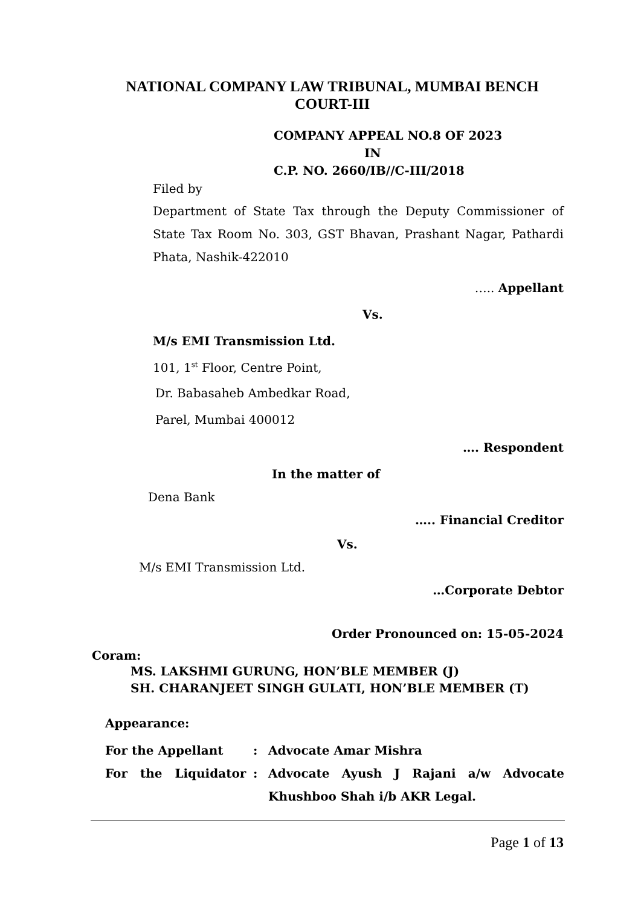NATIONAL COMPANY LAW TRIBUNAL, MUMBAI BENCH
COURT-III
COMPANY APPEAL NO.8 OF 2023
IN
C.P. NO. 2660/IB//C-III/2018
Filed by
Department of State Tax through the Deputy Commissioner of State Tax Room No. 303, GST Bhavan, Prashant Nagar, Pathardi Phata, Nashik-422010
….. Appellant
Vs.
M/s EMI Transmission Ltd.
101, 1<sup>st</sup> Floor, Centre Point,
Dr. Babasaheb Ambedkar Road,
Parel, Mumbai 400012
…. Respondent
In the matter of
Dena Bank
….. Financial Creditor
Vs.
M/s EMI Transmission Ltd.
…Corporate Debtor
Order Pronounced on: 15-05-2024
Coram:
MS. LAKSHMI GURUNG, HON’BLE MEMBER (J)
SH. CHARANJEET SINGH GULATI, HON’BLE MEMBER (T)
Appearance:
For the Appellant: Advocate Amar Mishra
For the Liquidator: Advocate Ayush J Rajani a/w Advocate Khushboo Shah i/b AKR Legal.
Page 1 of 13